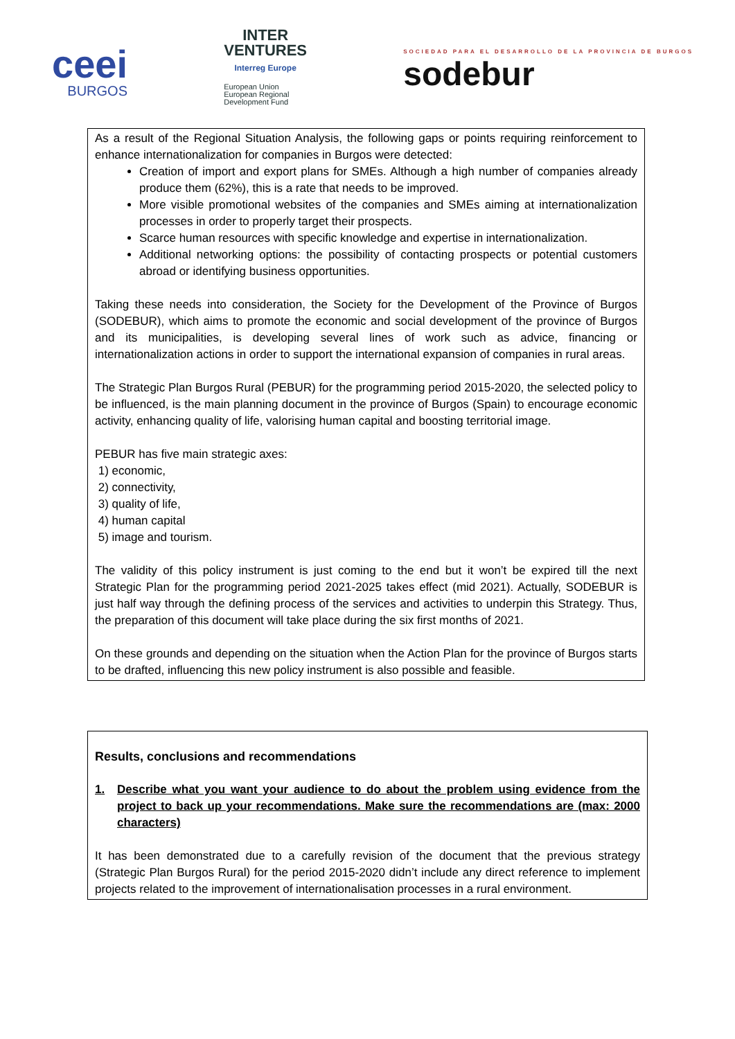ceei
BURGOS
INTER
VENTURES
Interreg Europe
European Union
European Regional
Development Fund
SOCIEDAD PARA EL DESARROLLO DE LA PROVINCIA DE BURGOS
sodebur
As a result of the Regional Situation Analysis, the following gaps or points requiring reinforcement to enhance internationalization for companies in Burgos were detected:
Creation of import and export plans for SMEs. Although a high number of companies already produce them (62%), this is a rate that needs to be improved.
More visible promotional websites of the companies and SMEs aiming at internationalization processes in order to properly target their prospects.
Scarce human resources with specific knowledge and expertise in internationalization.
Additional networking options: the possibility of contacting prospects or potential customers abroad or identifying business opportunities.
Taking these needs into consideration, the Society for the Development of the Province of Burgos (SODEBUR), which aims to promote the economic and social development of the province of Burgos and its municipalities, is developing several lines of work such as advice, financing or internationalization actions in order to support the international expansion of companies in rural areas.
The Strategic Plan Burgos Rural (PEBUR) for the programming period 2015-2020, the selected policy to be influenced, is the main planning document in the province of Burgos (Spain) to encourage economic activity, enhancing quality of life, valorising human capital and boosting territorial image.
PEBUR has five main strategic axes:
1) economic,
2) connectivity,
3) quality of life,
4) human capital
5) image and tourism.
The validity of this policy instrument is just coming to the end but it won’t be expired till the next Strategic Plan for the programming period 2021-2025 takes effect (mid 2021). Actually, SODEBUR is just half way through the defining process of the services and activities to underpin this Strategy. Thus, the preparation of this document will take place during the six first months of 2021.
On these grounds and depending on the situation when the Action Plan for the province of Burgos starts to be drafted, influencing this new policy instrument is also possible and feasible.
Results, conclusions and recommendations
1. Describe what you want your audience to do about the problem using evidence from the project to back up your recommendations. Make sure the recommendations are (max: 2000 characters)
It has been demonstrated due to a carefully revision of the document that the previous strategy (Strategic Plan Burgos Rural) for the period 2015-2020 didn’t include any direct reference to implement projects related to the improvement of internationalisation processes in a rural environment.